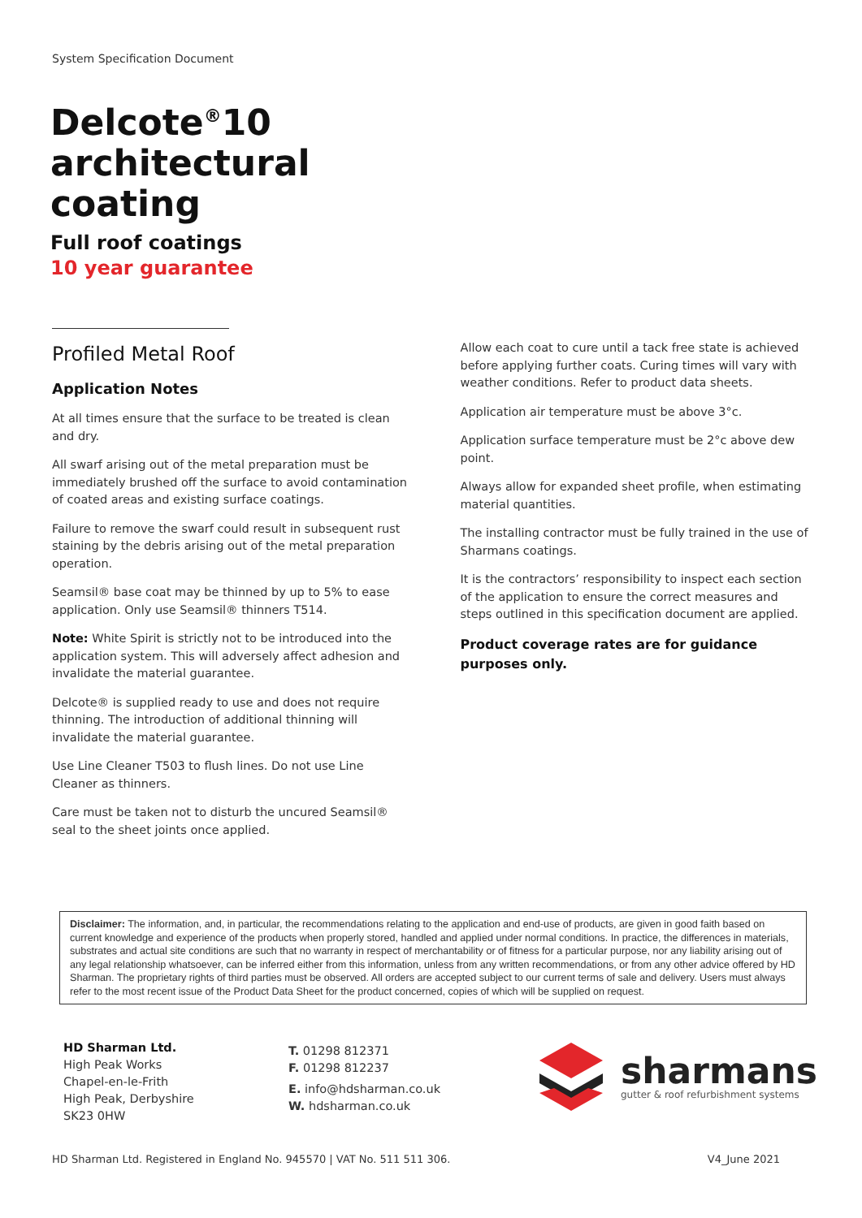System Specification Document
Delcote<sup>®</sup>10
architectural
coating
Full roof coatings
10 year guarantee
Profiled Metal Roof
Application Notes
At all times ensure that the surface to be treated is clean and dry.
All swarf arising out of the metal preparation must be immediately brushed off the surface to avoid contamination of coated areas and existing surface coatings.
Failure to remove the swarf could result in subsequent rust staining by the debris arising out of the metal preparation operation.
Seamsil® base coat may be thinned by up to 5% to ease application. Only use Seamsil® thinners T514.
Note: White Spirit is strictly not to be introduced into the application system. This will adversely affect adhesion and invalidate the material guarantee.
Delcote® is supplied ready to use and does not require thinning. The introduction of additional thinning will invalidate the material guarantee.
Use Line Cleaner T503 to flush lines. Do not use Line Cleaner as thinners.
Care must be taken not to disturb the uncured Seamsil® seal to the sheet joints once applied.
Allow each coat to cure until a tack free state is achieved before applying further coats. Curing times will vary with weather conditions. Refer to product data sheets.
Application air temperature must be above 3°c.
Application surface temperature must be 2°c above dew point.
Always allow for expanded sheet profile, when estimating material quantities.
The installing contractor must be fully trained in the use of Sharmans coatings.
It is the contractors’ responsibility to inspect each section of the application to ensure the correct measures and steps outlined in this specification document are applied.
Product coverage rates are for guidance purposes only.
Disclaimer: The information, and, in particular, the recommendations relating to the application and end-use of products, are given in good faith based on current knowledge and experience of the products when properly stored, handled and applied under normal conditions. In practice, the differences in materials, substrates and actual site conditions are such that no warranty in respect of merchantability or of fitness for a particular purpose, nor any liability arising out of any legal relationship whatsoever, can be inferred either from this information, unless from any written recommendations, or from any other advice offered by HD Sharman. The proprietary rights of third parties must be observed. All orders are accepted subject to our current terms of sale and delivery. Users must always refer to the most recent issue of the Product Data Sheet for the product concerned, copies of which will be supplied on request.
HD Sharman Ltd.
High Peak Works
Chapel-en-le-Frith
High Peak, Derbyshire
SK23 0HW
T. 01298 812371
F. 01298 812237
E. info@hdsharman.co.uk
W. hdsharman.co.uk
sharmans
gutter & roof refurbishment systems
HD Sharman Ltd. Registered in England No. 945570 | VAT No. 511 511 306. V4_June 2021